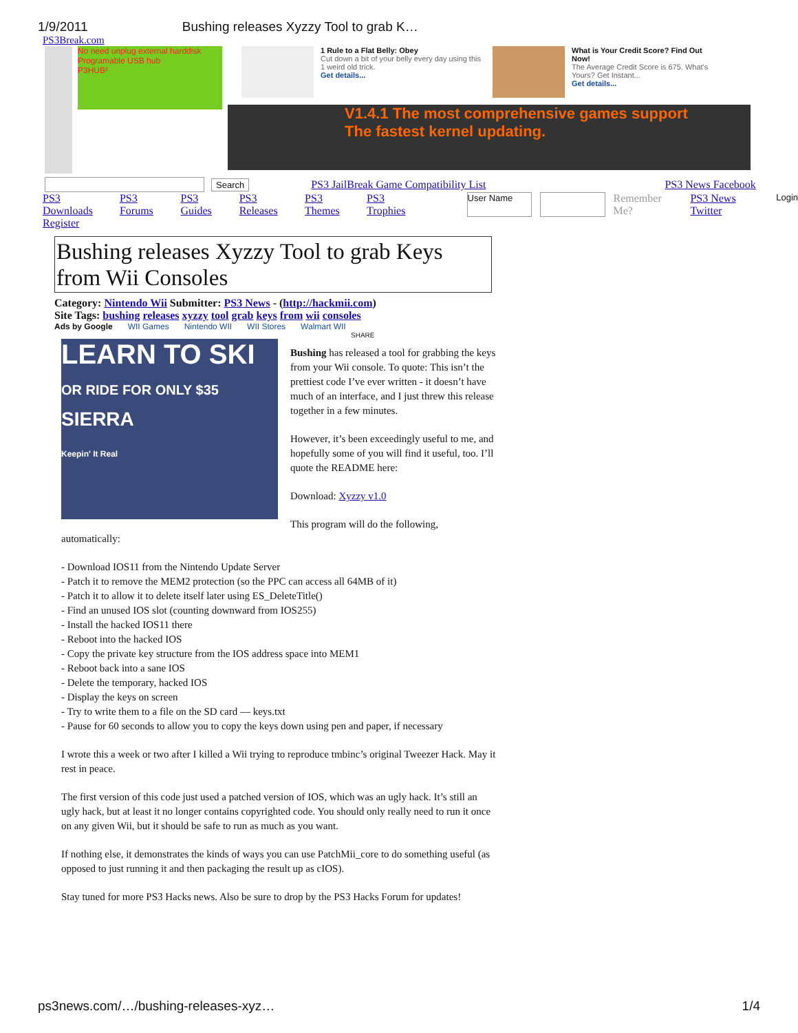1/9/2011 Bushing releases Xyzzy Tool to grab K…
PS3Break.com
No need unplug external harddisk
Programable USB hub
P3HUB²
1 Rule to a Flat Belly: Obey
Cut down a bit of your belly every day using this 1 weird old trick.
Get details...
What is Your Credit Score? Find Out Now!
The Average Credit Score is 675. What's Yours? Get Instant...
Get details...
V1.4.1 The most comprehensive games support
The fastest kernel updating.
Search PS3 JailBreak Game Compatibility List PS3 News Facebook
PS3 Downloads PS3 Forums PS3 Guides PS3 Releases PS3 Themes PS3 Trophies User Name Remember Me? PS3 News Twitter Login
Register
Bushing releases Xyzzy Tool to grab Keys from Wii Consoles
Category: Nintendo Wii Submitter: PS3 News - (http://hackmii.com)
Site Tags: bushing releases xyzzy tool grab keys from wii consoles
Ads by Google WII Games Nintendo WII WII Stores Walmart WII
SHARE
LEARN TO SKI
OR RIDE FOR ONLY $35
SIERRA
Keepin' It Real
Bushing has released a tool for grabbing the keys from your Wii console. To quote: This isn’t the prettiest code I’ve ever written - it doesn’t have much of an interface, and I just threw this release together in a few minutes.
However, it’s been exceedingly useful to me, and hopefully some of you will find it useful, too. I’ll quote the README here:
Download: Xyzzy v1.0
This program will do the following, automatically:
- Download IOS11 from the Nintendo Update Server
- Patch it to remove the MEM2 protection (so the PPC can access all 64MB of it)
- Patch it to allow it to delete itself later using ES_DeleteTitle()
- Find an unused IOS slot (counting downward from IOS255)
- Install the hacked IOS11 there
- Reboot into the hacked IOS
- Copy the private key structure from the IOS address space into MEM1
- Reboot back into a sane IOS
- Delete the temporary, hacked IOS
- Display the keys on screen
- Try to write them to a file on the SD card — keys.txt
- Pause for 60 seconds to allow you to copy the keys down using pen and paper, if necessary
I wrote this a week or two after I killed a Wii trying to reproduce tmbinc’s original Tweezer Hack. May it rest in peace.
The first version of this code just used a patched version of IOS, which was an ugly hack. It’s still an ugly hack, but at least it no longer contains copyrighted code. You should only really need to run it once on any given Wii, but it should be safe to run as much as you want.
If nothing else, it demonstrates the kinds of ways you can use PatchMii_core to do something useful (as opposed to just running it and then packaging the result up as cIOS).
Stay tuned for more PS3 Hacks news. Also be sure to drop by the PS3 Hacks Forum for updates!
ps3news.com/…/bushing-releases-xyz… 1/4